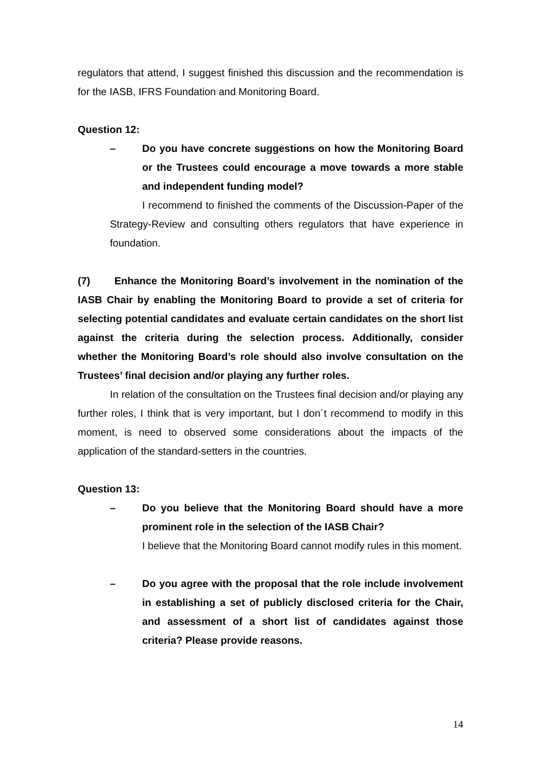regulators that attend, I suggest finished this discussion and the recommendation is for the IASB, IFRS Foundation and Monitoring Board.
Question 12:
– Do you have concrete suggestions on how the Monitoring Board or the Trustees could encourage a move towards a more stable and independent funding model?
I recommend to finished the comments of the Discussion-Paper of the Strategy-Review and consulting others regulators that have experience in foundation.
(7) Enhance the Monitoring Board’s involvement in the nomination of the IASB Chair by enabling the Monitoring Board to provide a set of criteria for selecting potential candidates and evaluate certain candidates on the short list against the criteria during the selection process. Additionally, consider whether the Monitoring Board’s role should also involve consultation on the Trustees’ final decision and/or playing any further roles.
In relation of the consultation on the Trustees final decision and/or playing any further roles, I think that is very important, but I don´t recommend to modify in this moment, is need to observed some considerations about the impacts of the application of the standard-setters in the countries.
Question 13:
– Do you believe that the Monitoring Board should have a more prominent role in the selection of the IASB Chair?
I believe that the Monitoring Board cannot modify rules in this moment.
– Do you agree with the proposal that the role include involvement in establishing a set of publicly disclosed criteria for the Chair, and assessment of a short list of candidates against those criteria? Please provide reasons.
14